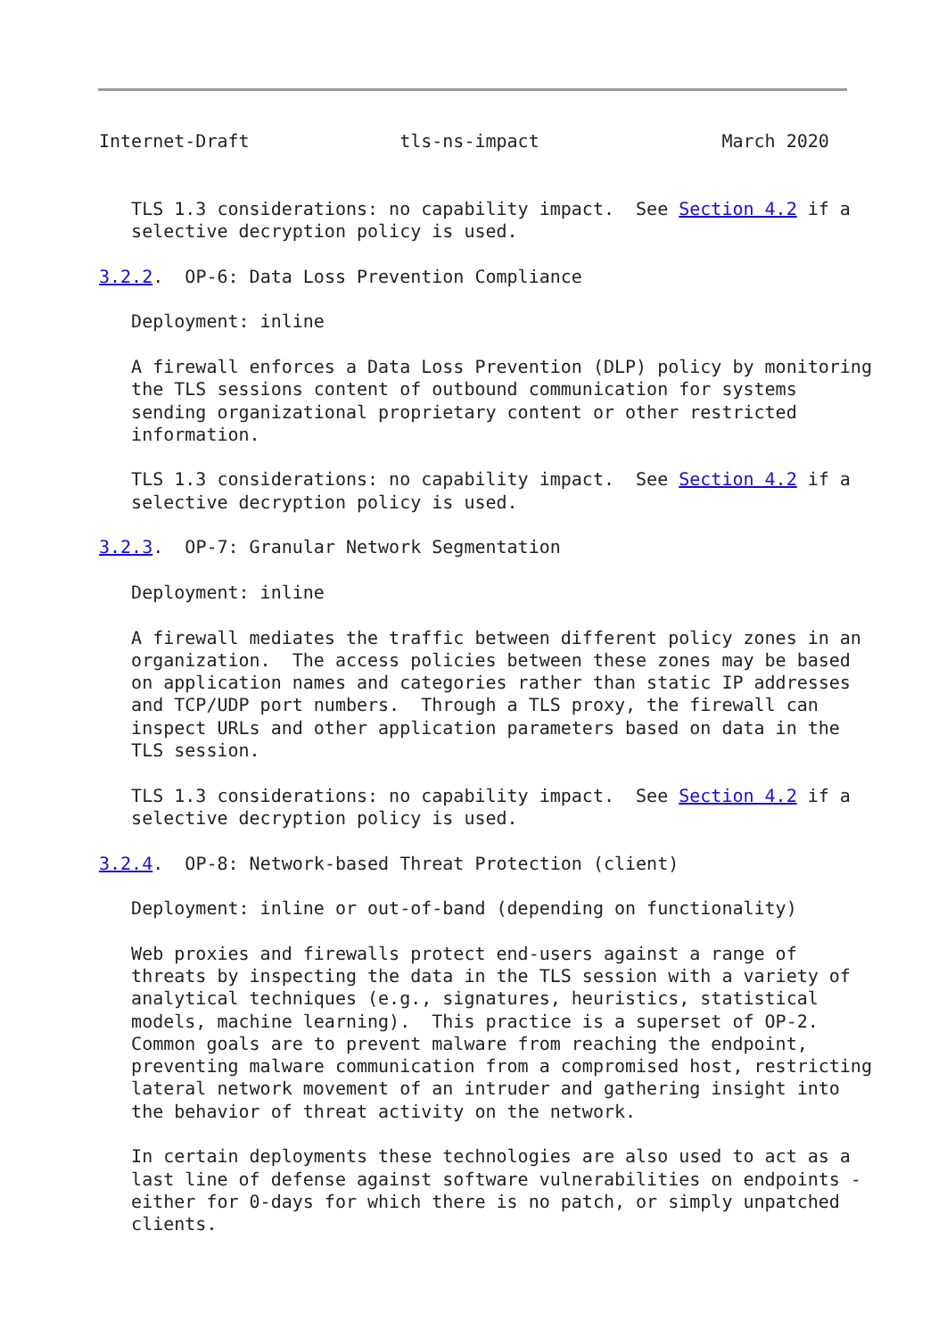Internet-Draft              tls-ns-impact                 March 2020


   TLS 1.3 considerations: no capability impact.  See Section 4.2 if a
   selective decryption policy is used.

3.2.2.  OP-6: Data Loss Prevention Compliance

   Deployment: inline

   A firewall enforces a Data Loss Prevention (DLP) policy by monitoring
   the TLS sessions content of outbound communication for systems
   sending organizational proprietary content or other restricted
   information.

   TLS 1.3 considerations: no capability impact.  See Section 4.2 if a
   selective decryption policy is used.

3.2.3.  OP-7: Granular Network Segmentation

   Deployment: inline

   A firewall mediates the traffic between different policy zones in an
   organization.  The access policies between these zones may be based
   on application names and categories rather than static IP addresses
   and TCP/UDP port numbers.  Through a TLS proxy, the firewall can
   inspect URLs and other application parameters based on data in the
   TLS session.

   TLS 1.3 considerations: no capability impact.  See Section 4.2 if a
   selective decryption policy is used.

3.2.4.  OP-8: Network-based Threat Protection (client)

   Deployment: inline or out-of-band (depending on functionality)

   Web proxies and firewalls protect end-users against a range of
   threats by inspecting the data in the TLS session with a variety of
   analytical techniques (e.g., signatures, heuristics, statistical
   models, machine learning).  This practice is a superset of OP-2.
   Common goals are to prevent malware from reaching the endpoint,
   preventing malware communication from a compromised host, restricting
   lateral network movement of an intruder and gathering insight into
   the behavior of threat activity on the network.

   In certain deployments these technologies are also used to act as a
   last line of defense against software vulnerabilities on endpoints -
   either for 0-days for which there is no patch, or simply unpatched
   clients.